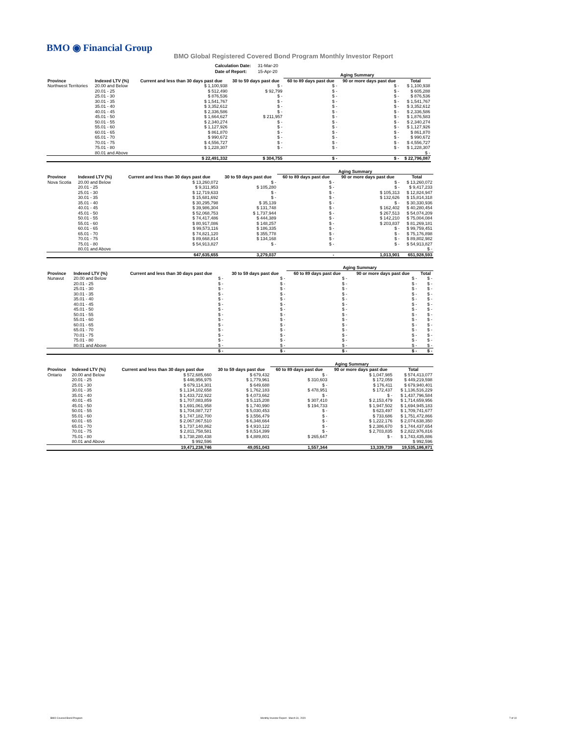BMO ◉ Financial Group
BMO Global Registered Covered Bond Program Monthly Investor Report
| Calculation Date: | 31-Mar-20 |
| Date of Report: | 15-Apr-20 |
| | | | | Aging Summary | | | |
| --- | --- | --- | --- | --- | --- | --- | --- |
| Province | Indexed LTV (%) | Current and less than 30 days past due | 30 to 59 days past due | 60 to 89 days past due | 90 or more days past due | Total | |
| Northwest Territories | 20.00 and Below | $ 1,100,938 | $ - | $ - | $ - | $ 1,100,938 | |
| | 20.01 - 25 | $ 512,490 | $ 92,799 | $ - | $ - | $ 605,288 | |
| | 25.01 - 30 | $ 876,536 | $ - | $ - | $ - | $ 876,536 | |
| | 30.01 - 35 | $ 1,541,767 | $ - | $ - | $ - | $ 1,541,767 | |
| | 35.01 - 40 | $ 3,352,612 | $ - | $ - | $ - | $ 3,352,612 | |
| | 40.01 - 45 | $ 2,336,586 | $ - | $ - | $ - | $ 2,336,586 | |
| | 45.01 - 50 | $ 1,664,627 | $ 211,957 | $ - | $ - | $ 1,876,583 | |
| | 50.01 - 55 | $ 2,340,274 | $ - | $ - | $ - | $ 2,340,274 | |
| | 55.01 - 60 | $ 1,127,926 | $ - | $ - | $ - | $ 1,127,926 | |
| | 60.01 - 65 | $ 861,870 | $ - | $ - | $ - | $ 861,870 | |
| | 65.01 - 70 | $ 990,672 | $ - | $ - | $ - | $ 990,672 | |
| | 70.01 - 75 | $ 4,556,727 | $ - | $ - | $ - | $ 4,556,727 | |
| | 75.01 - 80 | $ 1,228,307 | $ - | $ - | $ - | $ 1,228,307 | |
| | 80.01 and Above | | | | | $ - | |
| | | $ 22,491,332 | $ 304,755 | $ - | $ - | $ 22,796,087 | |
| | | | | Aging Summary | | |
| --- | --- | --- | --- | --- | --- | --- |
| Province | Indexed LTV (%) | Current and less than 30 days past due | 30 to 59 days past due | 60 to 89 days past due | 90 or more days past due | Total |
| Nova Scotia | 20.00 and Below | $ 13,260,072 | $ - | $ - | $ - | $ 13,260,072 |
| | 20.01 - 25 | $ 9,311,953 | $ 105,280 | $ - | $ - | $ 9,417,233 |
| | 25.01 - 30 | $ 12,719,633 | $ - | $ - | $ 105,313 | $ 12,824,947 |
| | 30.01 - 35 | $ 15,681,692 | $ - | $ - | $ 132,626 | $ 15,814,318 |
| | 35.01 - 40 | $ 30,295,798 | $ 35,139 | $ - | $ - | $ 30,330,936 |
| | 40.01 - 45 | $ 39,986,304 | $ 131,748 | $ - | $ 162,402 | $ 40,280,454 |
| | 45.01 - 50 | $ 52,068,753 | $ 1,737,944 | $ - | $ 267,513 | $ 54,074,209 |
| | 50.01 - 55 | $ 74,417,486 | $ 444,389 | $ - | $ 142,210 | $ 75,004,084 |
| | 55.01 - 60 | $ 80,917,086 | $ 148,257 | $ - | $ 203,837 | $ 81,269,181 |
| | 60.01 - 65 | $ 99,573,116 | $ 186,335 | $ - | $ - | $ 99,759,451 |
| | 65.01 - 70 | $ 74,821,120 | $ 355,778 | $ - | $ - | $ 75,176,898 |
| | 70.01 - 75 | $ 89,668,814 | $ 134,168 | $ - | $ - | $ 89,802,982 |
| | 75.01 - 80 | $ 54,913,827 | $ - | $ - | $ - | $ 54,913,827 |
| | 80.01 and Above | | | | | $ - |
| | | 647,635,655 | 3,279,037 | - | 1,013,901 | 651,928,593 |
| | | | | Aging Summary | | |
| --- | --- | --- | --- | --- | --- | --- |
| Province | Indexed LTV (%) | Current and less than 30 days past due | 30 to 59 days past due | 60 to 89 days past due | 90 or more days past due | Total |
| Nunavut | 20.00 and Below | $ - | $ - | $ - | $ - | $ - |
| | 20.01 - 25 | $ - | $ - | $ - | $ - | $ - |
| | 25.01 - 30 | $ - | $ - | $ - | $ - | $ - |
| | 30.01 - 35 | $ - | $ - | $ - | $ - | $ - |
| | 35.01 - 40 | $ - | $ - | $ - | $ - | $ - |
| | 40.01 - 45 | $ - | $ - | $ - | $ - | $ - |
| | 45.01 - 50 | $ - | $ - | $ - | $ - | $ - |
| | 50.01 - 55 | $ - | $ - | $ - | $ - | $ - |
| | 55.01 - 60 | $ - | $ - | $ - | $ - | $ - |
| | 60.01 - 65 | $ - | $ - | $ - | $ - | $ - |
| | 65.01 - 70 | $ - | $ - | $ - | $ - | $ - |
| | 70.01 - 75 | $ - | $ - | $ - | $ - | $ - |
| | 75.01 - 80 | $ - | $ - | $ - | $ - | $ - |
| | 80.01 and Above | $ - | $ - | $ - | $ - | $ - |
| | | $ - | $ - | $ - | $ - | $ - |
| | | | | Aging Summary | | |
| --- | --- | --- | --- | --- | --- | --- |
| Province | Indexed LTV (%) | Current and less than 30 days past due | 30 to 59 days past due | 60 to 89 days past due | 90 or more days past due | Total |
| Ontario | 20.00 and Below | $ 572,685,660 | $ 679,432 | $ - | $ 1,047,985 | $ 574,413,077 |
| | 20.01 - 25 | $ 446,956,975 | $ 1,779,961 | $ 310,603 | $ 172,059 | $ 449,219,598 |
| | 25.01 - 30 | $ 679,114,301 | $ 649,688 | $ - | $ 176,411 | $ 679,940,401 |
| | 30.01 - 35 | $ 1,134,102,658 | $ 1,762,183 | $ 478,951 | $ 172,437 | $ 1,136,516,229 |
| | 35.01 - 40 | $ 1,433,722,922 | $ 4,073,662 | $ - | $ - | $ 1,437,796,584 |
| | 40.01 - 45 | $ 1,707,083,859 | $ 5,115,208 | $ 307,410 | $ 2,153,479 | $ 1,714,659,956 |
| | 45.01 - 50 | $ 1,691,061,958 | $ 1,740,990 | $ 194,733 | $ 1,947,502 | $ 1,694,945,183 |
| | 50.01 - 55 | $ 1,704,087,727 | $ 5,030,453 | $ - | $ 623,497 | $ 1,709,741,677 |
| | 55.01 - 60 | $ 1,747,182,700 | $ 3,556,479 | $ - | $ 733,686 | $ 1,751,472,866 |
| | 60.01 - 65 | $ 2,067,067,510 | $ 6,348,664 | $ - | $ 1,222,176 | $ 2,074,638,350 |
| | 65.01 - 70 | $ 1,737,140,862 | $ 4,910,122 | $ - | $ 2,386,670 | $ 1,744,437,654 |
| | 70.01 - 75 | $ 2,811,758,581 | $ 8,514,399 | $ - | $ 2,703,835 | $ 2,822,976,816 |
| | 75.01 - 80 | $ 1,738,280,438 | $ 4,889,801 | $ 265,647 | $ - | $ 1,743,435,886 |
| | 80.01 and Above | $ 992,596 | | | | $ 992,596 |
| | | 19,471,238,746 | 49,051,043 | 1,557,344 | 13,339,739 | 19,535,186,871 |
BMO Covered Bond Program
Monthly Investor Report - March 31, 2020
7 of 10